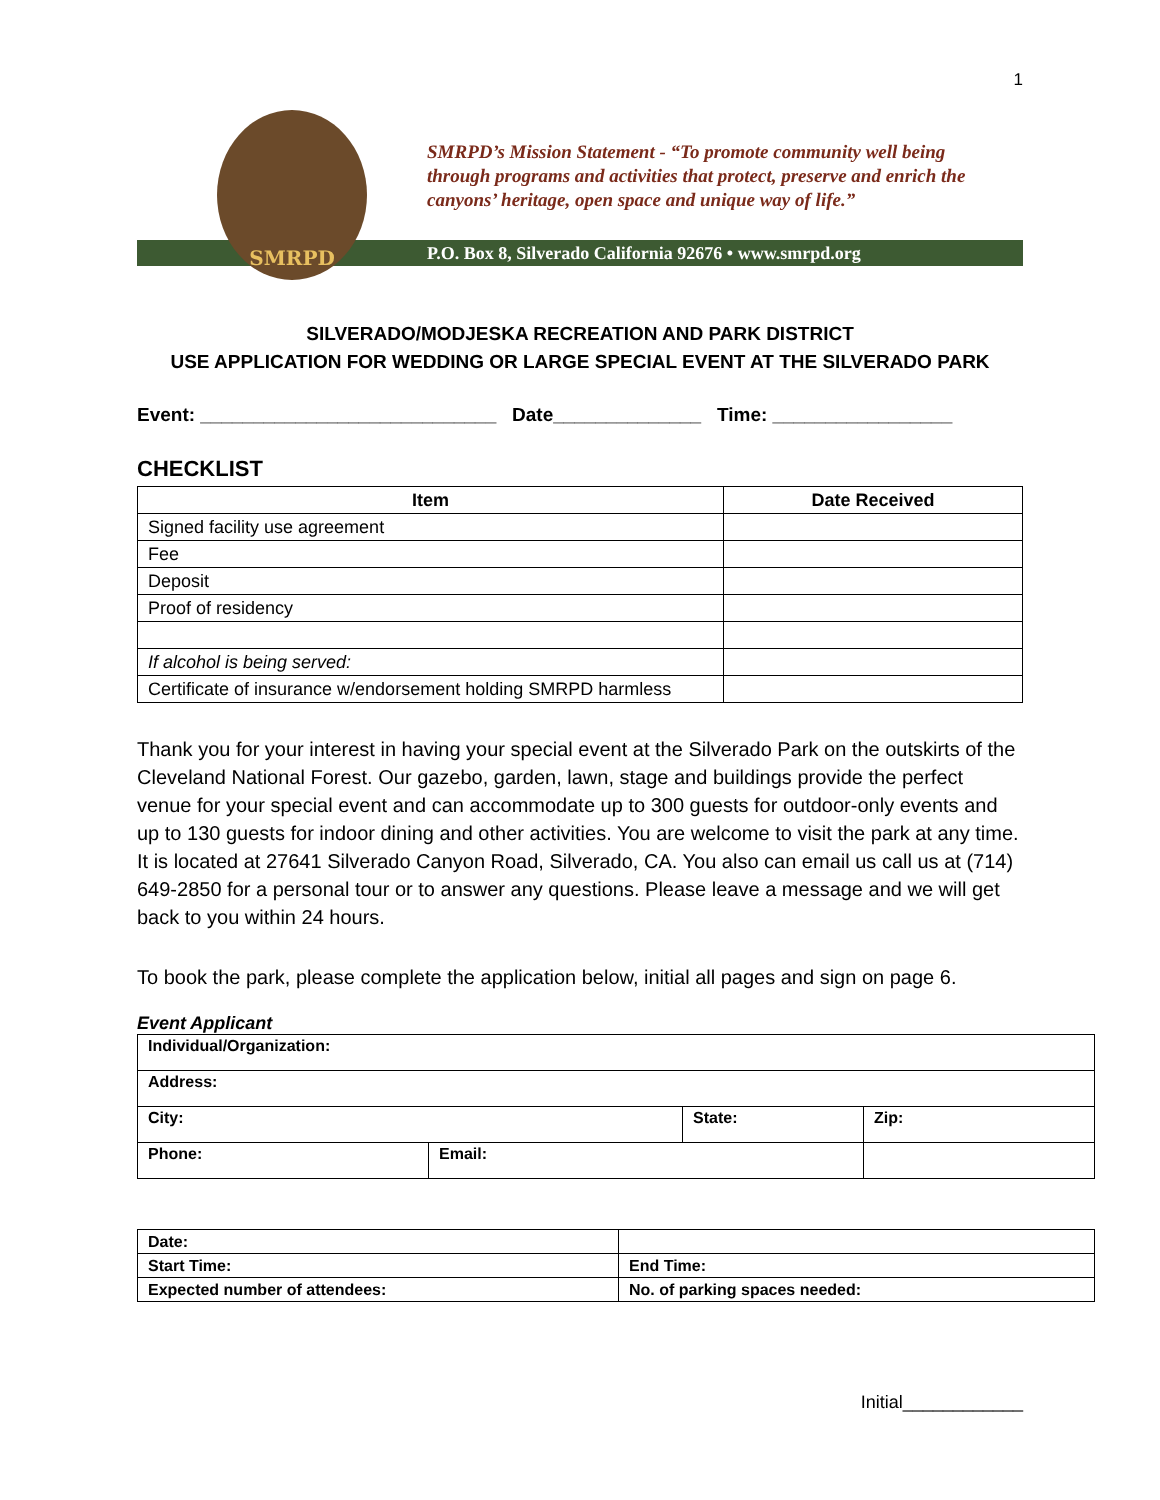1
SMRPD
SMRPD’s Mission Statement - “To promote community well being
through programs and activities that protect, preserve and enrich the
canyons’ heritage, open space and unique way of life.”
P.O. Box 8, Silverado California 92676 • www.smrpd.org
SILVERADO/MODJESKA RECREATION AND PARK DISTRICT
USE APPLICATION FOR WEDDING OR LARGE SPECIAL EVENT AT THE SILVERADO PARK
Event: ____________________________ Date______________ Time: _________________
CHECKLIST
| Item | Date Received |
| --- | --- |
| Signed facility use agreement | |
| Fee | |
| Deposit | |
| Proof of residency | |
| If alcohol is being served: | |
| Certificate of insurance w/endorsement holding SMRPD harmless | |
Thank you for your interest in having your special event at the Silverado Park on the outskirts of the Cleveland National Forest. Our gazebo, garden, lawn, stage and buildings provide the perfect venue for your special event and can accommodate up to 300 guests for outdoor-only events and up to 130 guests for indoor dining and other activities. You are welcome to visit the park at any time. It is located at 27641 Silverado Canyon Road, Silverado, CA. You also can email us call us at (714) 649-2850 for a personal tour or to answer any questions. Please leave a message and we will get back to you within 24 hours.
To book the park, please complete the application below, initial all pages and sign on page 6.
Event Applicant
| Individual/Organization: | | | |
| Address: | | | |
| City: | | State: | Zip: |
| Phone: | Email: | | |
| Date: | |
| Start Time: | End Time: |
| Expected number of attendees: | No. of parking spaces needed: |
Initial____________